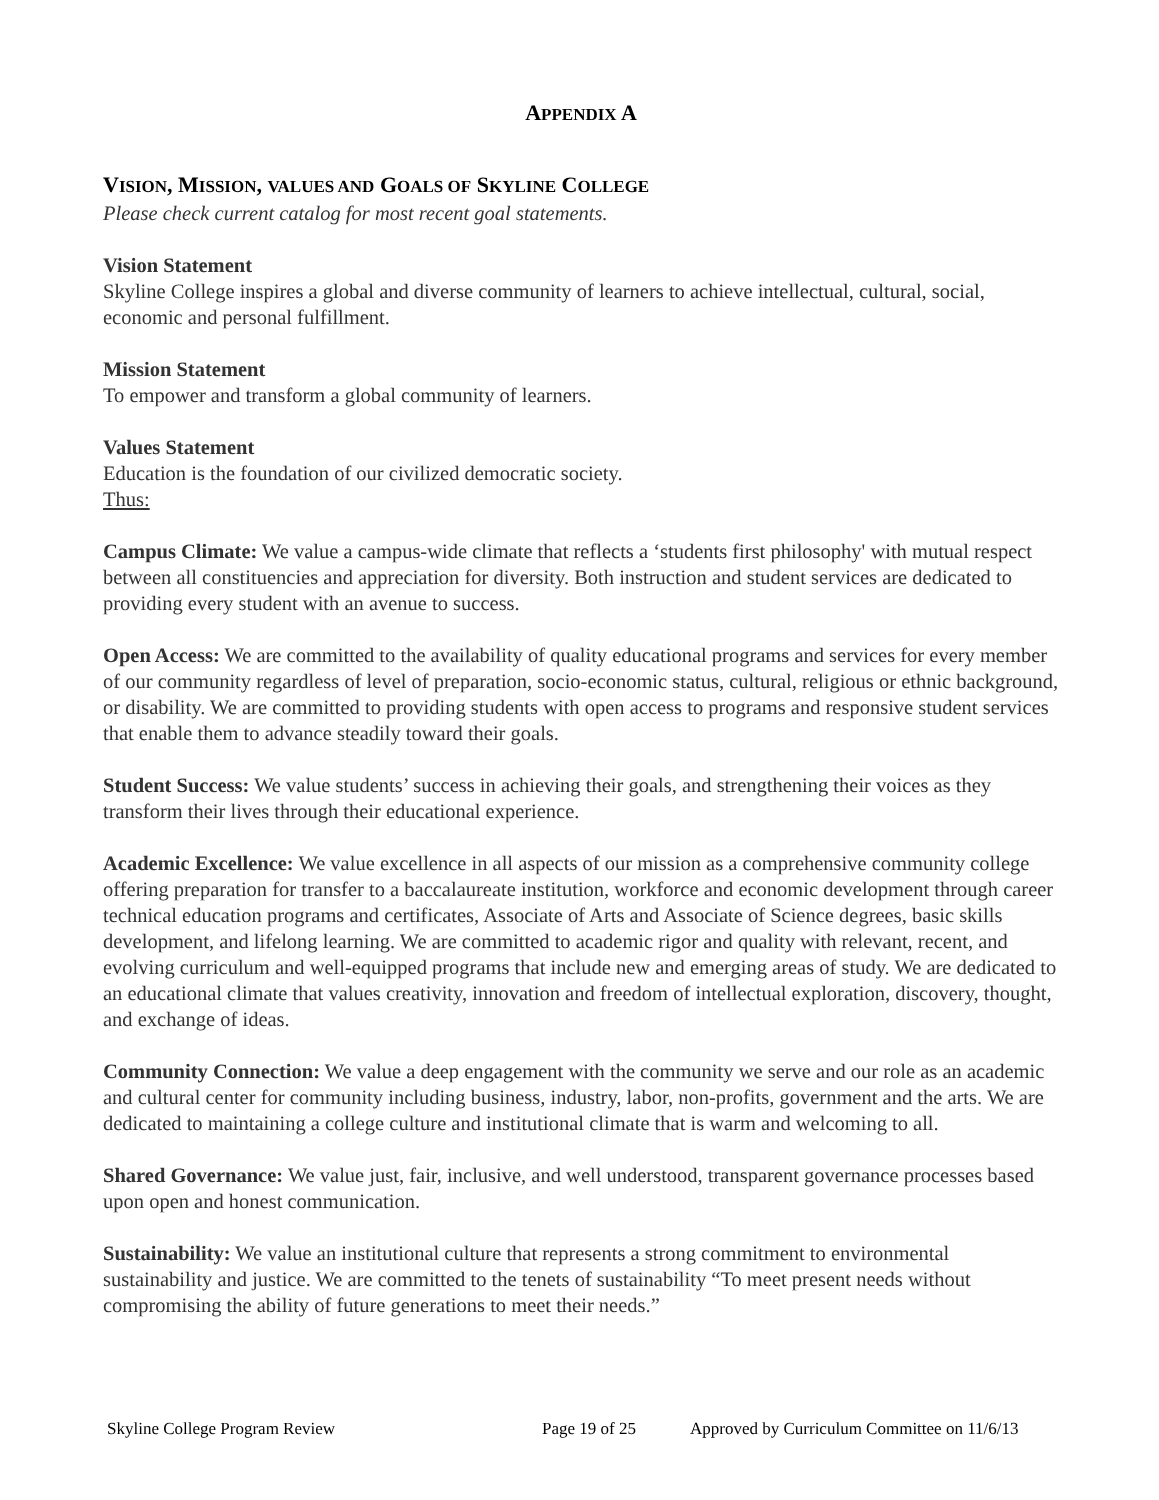APPENDIX A
VISION, MISSION, VALUES AND GOALS OF SKYLINE COLLEGE
Please check current catalog for most recent goal statements.
Vision Statement
Skyline College inspires a global and diverse community of learners to achieve intellectual, cultural, social, economic and personal fulfillment.
Mission Statement
To empower and transform a global community of learners.
Values Statement
Education is the foundation of our civilized democratic society.
Thus:
Campus Climate: We value a campus-wide climate that reflects a ‘students first philosophy' with mutual respect between all constituencies and appreciation for diversity. Both instruction and student services are dedicated to providing every student with an avenue to success.
Open Access: We are committed to the availability of quality educational programs and services for every member of our community regardless of level of preparation, socio-economic status, cultural, religious or ethnic background, or disability. We are committed to providing students with open access to programs and responsive student services that enable them to advance steadily toward their goals.
Student Success: We value students’ success in achieving their goals, and strengthening their voices as they transform their lives through their educational experience.
Academic Excellence: We value excellence in all aspects of our mission as a comprehensive community college offering preparation for transfer to a baccalaureate institution, workforce and economic development through career technical education programs and certificates, Associate of Arts and Associate of Science degrees, basic skills development, and lifelong learning. We are committed to academic rigor and quality with relevant, recent, and evolving curriculum and well-equipped programs that include new and emerging areas of study. We are dedicated to an educational climate that values creativity, innovation and freedom of intellectual exploration, discovery, thought, and exchange of ideas.
Community Connection: We value a deep engagement with the community we serve and our role as an academic and cultural center for community including business, industry, labor, non-profits, government and the arts. We are dedicated to maintaining a college culture and institutional climate that is warm and welcoming to all.
Shared Governance: We value just, fair, inclusive, and well understood, transparent governance processes based upon open and honest communication.
Sustainability: We value an institutional culture that represents a strong commitment to environmental sustainability and justice. We are committed to the tenets of sustainability “To meet present needs without compromising the ability of future generations to meet their needs.”
Skyline College Program Review Page 19 of 25 Approved by Curriculum Committee on 11/6/13